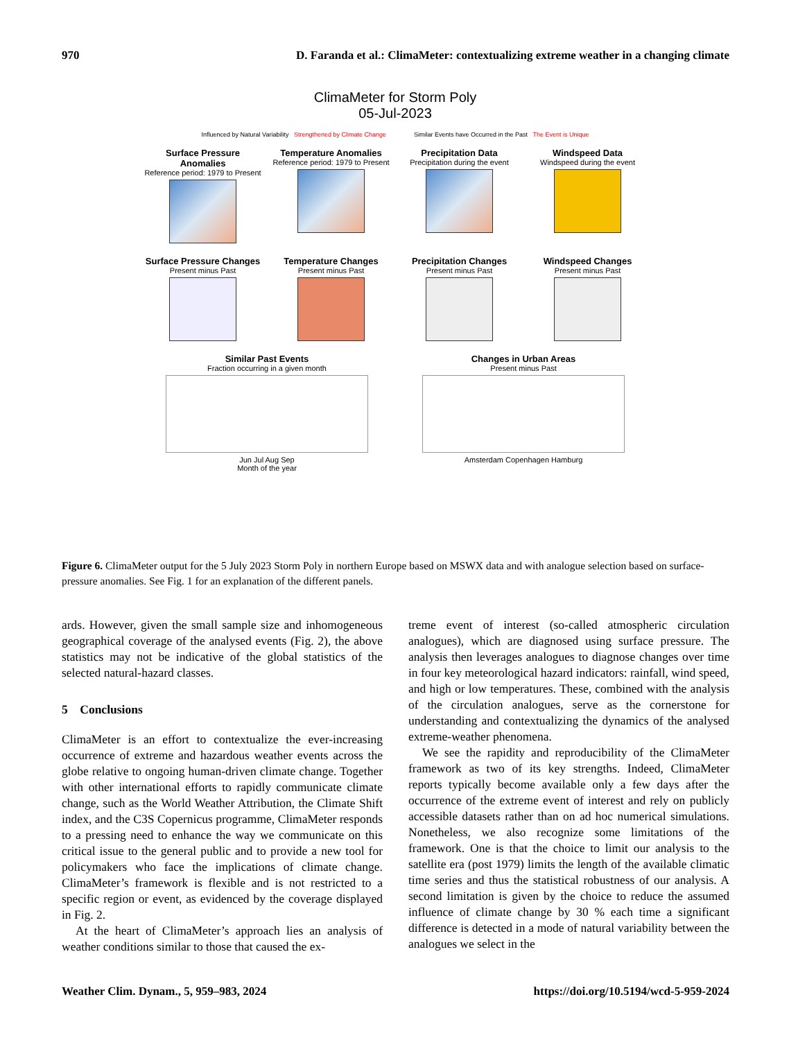970 D. Faranda et al.: ClimaMeter: contextualizing extreme weather in a changing climate
ClimaMeter for Storm Poly
05-Jul-2023
Influenced by Natural Variability Strengthened by Climate Change
Similar Events have Occurred in the Past The Event is Unique
Surface Pressure Anomalies
Reference period: 1979 to Present
Temperature Anomalies
Reference period: 1979 to Present
Precipitation Data
Precipitation during the event
Windspeed Data
Windspeed during the event
Surface Pressure Changes
Present minus Past
Temperature Changes
Present minus Past
Precipitation Changes
Present minus Past
Windspeed Changes
Present minus Past
Similar Past Events
Fraction occurring in a given month
Jun Jul Aug Sep
Month of the year
Changes in Urban Areas
Present minus Past
Amsterdam Copenhagen Hamburg
Figure 6. ClimaMeter output for the 5 July 2023 Storm Poly in northern Europe based on MSWX data and with analogue selection based on surface-pressure anomalies. See Fig. 1 for an explanation of the different panels.
ards. However, given the small sample size and inhomogeneous geographical coverage of the analysed events (Fig. 2), the above statistics may not be indicative of the global statistics of the selected natural-hazard classes.
5 Conclusions
ClimaMeter is an effort to contextualize the ever-increasing occurrence of extreme and hazardous weather events across the globe relative to ongoing human-driven climate change. Together with other international efforts to rapidly communicate climate change, such as the World Weather Attribution, the Climate Shift index, and the C3S Copernicus programme, ClimaMeter responds to a pressing need to enhance the way we communicate on this critical issue to the general public and to provide a new tool for policymakers who face the implications of climate change. ClimaMeter’s framework is flexible and is not restricted to a specific region or event, as evidenced by the coverage displayed in Fig. 2.
At the heart of ClimaMeter’s approach lies an analysis of weather conditions similar to those that caused the ex-
treme event of interest (so-called atmospheric circulation analogues), which are diagnosed using surface pressure. The analysis then leverages analogues to diagnose changes over time in four key meteorological hazard indicators: rainfall, wind speed, and high or low temperatures. These, combined with the analysis of the circulation analogues, serve as the cornerstone for understanding and contextualizing the dynamics of the analysed extreme-weather phenomena.
We see the rapidity and reproducibility of the ClimaMeter framework as two of its key strengths. Indeed, ClimaMeter reports typically become available only a few days after the occurrence of the extreme event of interest and rely on publicly accessible datasets rather than on ad hoc numerical simulations. Nonetheless, we also recognize some limitations of the framework. One is that the choice to limit our analysis to the satellite era (post 1979) limits the length of the available climatic time series and thus the statistical robustness of our analysis. A second limitation is given by the choice to reduce the assumed influence of climate change by 30 % each time a significant difference is detected in a mode of natural variability between the analogues we select in the
Weather Clim. Dynam., 5, 959–983, 2024 https://doi.org/10.5194/wcd-5-959-2024